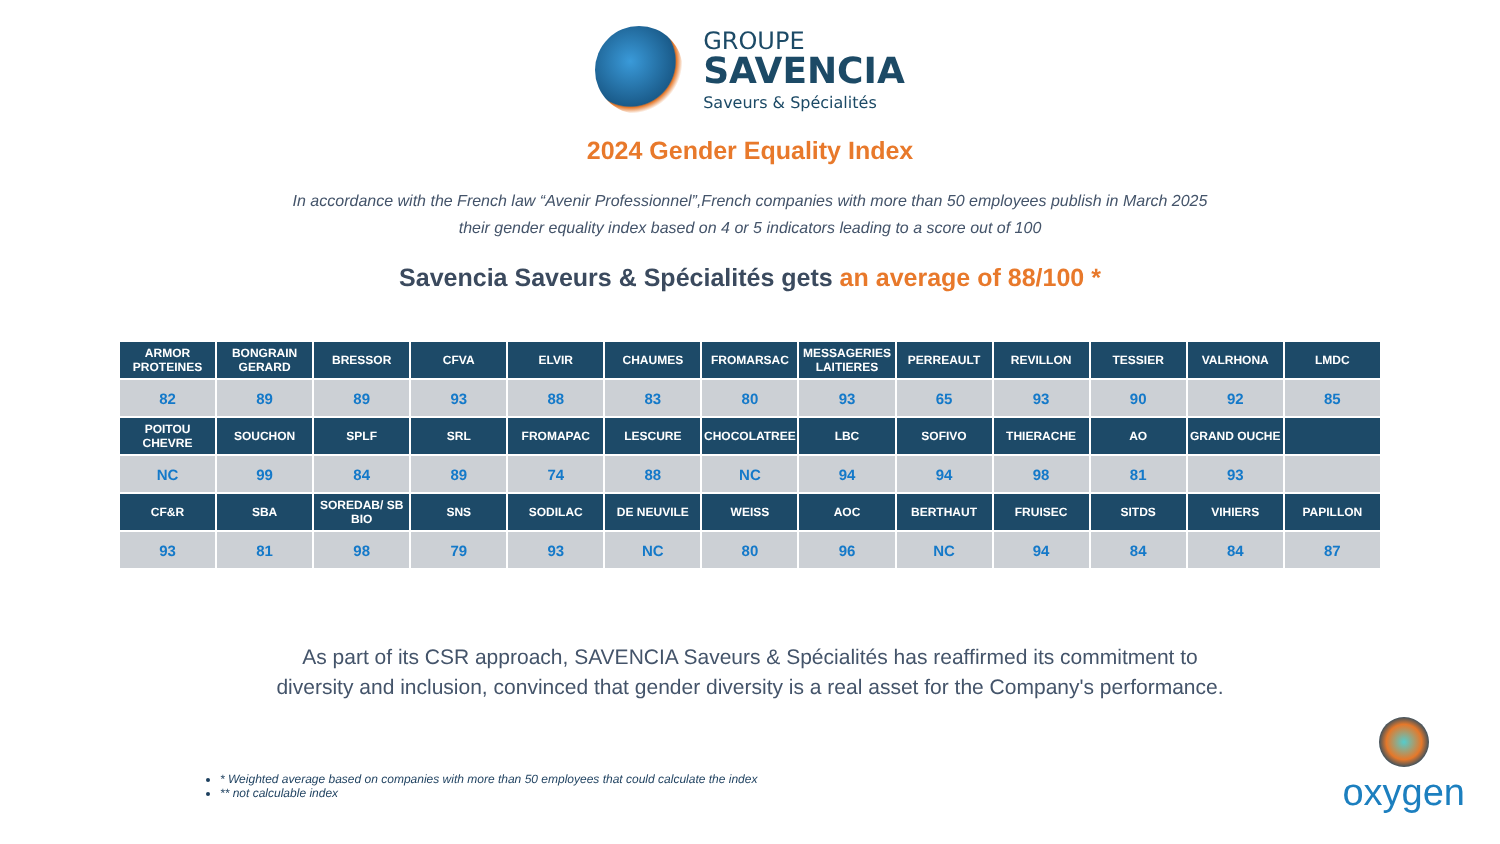GROUPE
SAVENCIA
Saveurs & Spécialités
2024 Gender Equality Index
In accordance with the French law “Avenir Professionnel”,French companies with more than 50 employees publish in March 2025
their gender equality index based on 4 or 5 indicators leading to a score out of 100
Savencia Saveurs & Spécialités gets an average of 88/100 *
| ARMOR PROTEINES | BONGRAIN GERARD | BRESSOR | CFVA | ELVIR | CHAUMES | FROMARSAC | MESSAGERIES LAITIERES | PERREAULT | REVILLON | TESSIER | VALRHONA | LMDC |
| --- | --- | --- | --- | --- | --- | --- | --- | --- | --- | --- | --- | --- |
| 82 | 89 | 89 | 93 | 88 | 83 | 80 | 93 | 65 | 93 | 90 | 92 | 85 |
| POITOU CHEVRE | SOUCHON | SPLF | SRL | FROMAPAC | LESCURE | CHOCOLATREE | LBC | SOFIVO | THIERACHE | AO | GRAND OUCHE | |
| NC | 99 | 84 | 89 | 74 | 88 | NC | 94 | 94 | 98 | 81 | 93 | |
| CF&R | SBA | SOREDAB/ SB BIO | SNS | SODILAC | DE NEUVILE | WEISS | AOC | BERTHAUT | FRUISEC | SITDS | VIHIERS | PAPILLON |
| 93 | 81 | 98 | 79 | 93 | NC | 80 | 96 | NC | 94 | 84 | 84 | 87 |
As part of its CSR approach, SAVENCIA Saveurs & Spécialités has reaffirmed its commitment to
diversity and inclusion, convinced that gender diversity is a real asset for the Company's performance.
* Weighted average based on companies with more than 50 employees that could calculate the index
** not calculable index
oxygen